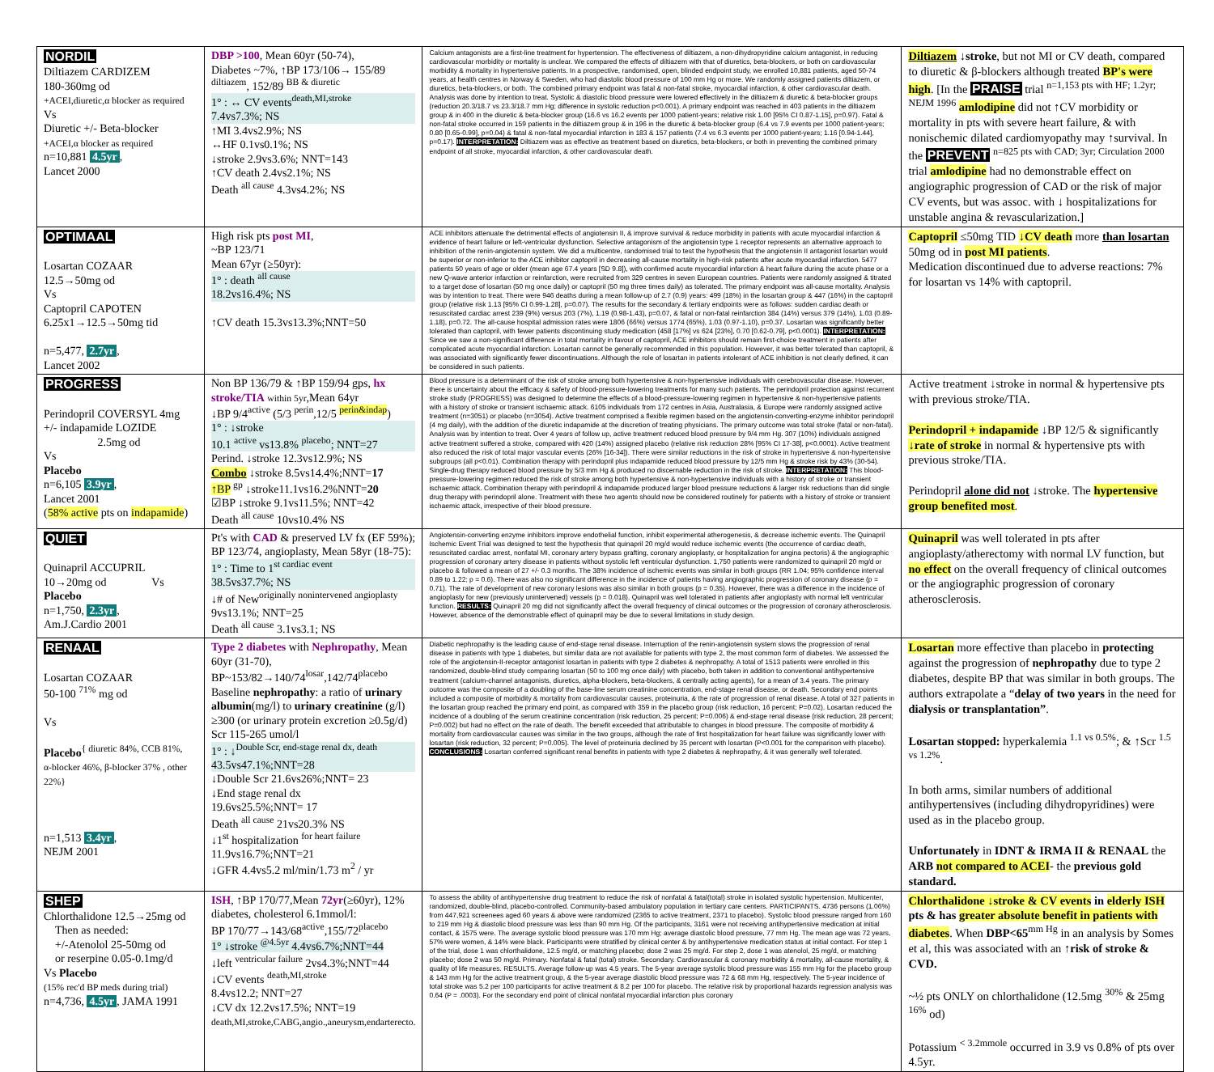| NORDIL Diltiazem CARDIZEM 180-360mg od +ACEI,diuretic,α blocker as required Vs Diuretic +/- Beta-blocker +ACEI,α blocker as required n=10,881 4.5yr , Lancet 2000 | DBP >100 , Mean 60yr (50-74), Diabetes ~7%, ↑BP 173/106→ 155/89 <sup>diltiazem</sup>, 152/89 <sup>BB & diuretic</sup> 1° : ↔ CV events<sup>death,MI,stroke</sup> 7.4vs7.3%; NS ↑MI 3.4vs2.9%; NS ↔HF 0.1vs0.1%; NS ↓stroke 2.9vs3.6%; NNT=143 ↑CV death 2.4vs2.1%; NS Death <sup>all cause</sup> 4.3vs4.2%; NS | Calcium antagonists are a first-line treatment for hypertension. The effectiveness of diltiazem, a non-dihydropyridine calcium antagonist, in reducing cardiovascular morbidity or mortality is unclear. We compared the effects of diltiazem with that of diuretics, beta-blockers, or both on cardiovascular morbidity & mortality in hypertensive patients. In a prospective, randomised, open, blinded endpoint study, we enrolled 10,881 patients, aged 50-74 years, at health centres in Norway & Sweden, who had diastolic blood pressure of 100 mm Hg or more. We randomly assigned patients diltiazem, or diuretics, beta-blockers, or both. The combined primary endpoint was fatal & non-fatal stroke, myocardial infarction, & other cardiovascular death. Analysis was done by intention to treat. Systolic & diastolic blood pressure were lowered effectively in the diltiazem & diuretic & beta-blocker groups (reduction 20.3/18.7 vs 23.3/18.7 mm Hg; difference in systolic reduction p<0.001). A primary endpoint was reached in 403 patients in the diltiazem group & in 400 in the diuretic & beta-blocker group (16.6 vs 16.2 events per 1000 patient-years; relative risk 1.00 [95% CI 0.87-1.15], p=0.97). Fatal & non-fatal stroke occurred in 159 patients in the diltiazem group & in 196 in the diuretic & beta-blocker group (6.4 vs 7.9 events per 1000 patient-years; 0.80 [0.65-0.99], p=0.04) & fatal & non-fatal myocardial infarction in 183 & 157 patients (7.4 vs 6.3 events per 1000 patient-years; 1.16 [0.94-1.44], p=0.17). INTERPRETATION: Diltiazem was as effective as treatment based on diuretics, beta-blockers, or both in preventing the combined primary endpoint of all stroke, myocardial infarction, & other cardiovascular death. | Diltiazem ↓stroke , but not MI or CV death, compared to diuretic & β-blockers although treated BP's were high . [In the PRAISE trial <sup>n=1,153 pts with HF; 1.2yr; NEJM 1996</sup> amlodipine did not ↑CV morbidity or mortality in pts with severe heart failure, & with nonischemic dilated cardiomyopathy may ↑survival. In the PREVENT <sup>n=825 pts with CAD; 3yr; Circulation 2000</sup> trial amlodipine had no demonstrable effect on angiographic progression of CAD or the risk of major CV events, but was assoc. with ↓ hospitalizations for unstable angina & revascularization.] |
| OPTIMAAL Losartan COZAAR 12.5→50mg od Vs Captopril CAPOTEN 6.25x1→12.5→50mg tid n=5,477, 2.7yr , Lancet 2002 | High risk pts post MI , ~BP 123/71 Mean 67yr (≥50yr): 1° : death <sup>all cause</sup> 18.2vs16.4%; NS ↑CV death 15.3vs13.3%;NNT=50 | ACE inhibitors attenuate the detrimental effects of angiotensin II, & improve survival & reduce morbidity in patients with acute myocardial infarction & evidence of heart failure or left-ventricular dysfunction. Selective antagonism of the angiotensin type 1 receptor represents an alternative approach to inhibition of the renin-angiotensin system. We did a multicentre, randomised trial to test the hypothesis that the angiotensin II antagonist losartan would be superior or non-inferior to the ACE inhibitor captopril in decreasing all-cause mortality in high-risk patients after acute myocardial infarction. 5477 patients 50 years of age or older (mean age 67.4 years [SD 9.8]), with confirmed acute myocardial infarction & heart failure during the acute phase or a new Q-wave anterior infarction or reinfarction, were recruited from 329 centres in seven European countries. Patients were randomly assigned & titrated to a target dose of losartan (50 mg once daily) or captopril (50 mg three times daily) as tolerated. The primary endpoint was all-cause mortality. Analysis was by intention to treat. There were 946 deaths during a mean follow-up of 2.7 (0.9) years: 499 (18%) in the losartan group & 447 (16%) in the captopril group (relative risk 1.13 [95% CI 0.99-1.28], p=0.07). The results for the secondary & tertiary endpoints were as follows: sudden cardiac death or resuscitated cardiac arrest 239 (9%) versus 203 (7%), 1.19 (0.98-1.43), p=0.07, & fatal or non-fatal reinfarction 384 (14%) versus 379 (14%), 1.03 (0.89-1.18), p=0.72. The all-cause hospital admission rates were 1806 (66%) versus 1774 (65%), 1.03 (0.97-1.10), p=0.37. Losartan was significantly better tolerated than captopril, with fewer patients discontinuing study medication (458 [17%] vs 624 [23%], 0.70 [0.62-0.79], p<0.0001). INTERPRETATION: Since we saw a non-significant difference in total mortality in favour of captopril, ACE inhibitors should remain first-choice treatment in patients after complicated acute myocardial infarction. Losartan cannot be generally recommended in this population. However, it was better tolerated than captopril, & was associated with significantly fewer discontinuations. Although the role of losartan in patients intolerant of ACE inhibition is not clearly defined, it can be considered in such patients. | Captopril ≤50mg TID ↓CV death more than losartan 50mg od in post MI patients . Medication discontinued due to adverse reactions: 7% for losartan vs 14% with captopril. |
| PROGRESS Perindopril COVERSYL 4mg +/- indapamide LOZIDE 2.5mg od Vs Placebo n=6,105 3.9yr , Lancet 2001 ( 58% active pts on indapamide ) | Non BP 136/79 & ↑BP 159/94 gps, hx stroke/TIA within 5yr ,Mean 64yr ↓BP 9/4<sup>active</sup> (5/3 <sup>perin</sup>,12/5 <sup>perin&indap</sup>) 1° : ↓stroke 10.1 <sup>active</sup> vs13.8% <sup>placebo</sup>; NNT=27 Perind. ↓stroke 12.3vs12.9%; NS Combo ↓stroke 8.5vs14.4%;NNT= 17 ↑BP <sup>gp</sup> ↓stroke11.1vs16.2%NNT= 20 ☑BP ↓stroke 9.1vs11.5%; NNT=42 Death <sup>all cause</sup> 10vs10.4% NS | Blood pressure is a determinant of the risk of stroke among both hypertensive & non-hypertensive individuals with cerebrovascular disease. However, there is uncertainty about the efficacy & safety of blood-pressure-lowering treatments for many such patients. The perindopril protection against recurrent stroke study (PROGRESS) was designed to determine the effects of a blood-pressure-lowering regimen in hypertensive & non-hypertensive patients with a history of stroke or transient ischaemic attack. 6105 individuals from 172 centres in Asia, Australasia, & Europe were randomly assigned active treatment (n=3051) or placebo (n=3054). Active treatment comprised a flexible regimen based on the angiotensin-converting-enzyme inhibitor perindopril (4 mg daily), with the addition of the diuretic indapamide at the discretion of treating physicians. The primary outcome was total stroke (fatal or non-fatal). Analysis was by intention to treat. Over 4 years of follow up, active treatment reduced blood pressure by 9/4 mm Hg. 307 (10%) individuals assigned active treatment suffered a stroke, compared with 420 (14%) assigned placebo (relative risk reduction 28% [95% CI 17-38], p<0.0001). Active treatment also reduced the risk of total major vascular events (26% [16-34]). There were similar reductions in the risk of stroke in hypertensive & non-hypertensive subgroups (all p<0.01). Combination therapy with perindopril plus indapamide reduced blood pressure by 12/5 mm Hg & stroke risk by 43% (30-54). Single-drug therapy reduced blood pressure by 5/3 mm Hg & produced no discernable reduction in the risk of stroke. INTERPRETATION: This blood-pressure-lowering regimen reduced the risk of stroke among both hypertensive & non-hypertensive individuals with a history of stroke or transient ischaemic attack. Combination therapy with perindopril & indapamide produced larger blood pressure reductions & larger risk reductions than did single drug therapy with perindopril alone. Treatment with these two agents should now be considered routinely for patients with a history of stroke or transient ischaemic attack, irrespective of their blood pressure. | Active treatment ↓stroke in normal & hypertensive pts with previous stroke/TIA. Perindopril + indapamide ↓BP 12/5 & significantly ↓rate of stroke in normal & hypertensive pts with previous stroke/TIA. Perindopril alone did not ↓stroke. The hypertensive group benefited most . |
| QUIET Quinapril ACCUPRIL 10→20mg od Vs Placebo n=1,750, 2.3yr , Am.J.Cardio 2001 | Pt's with CAD & preserved LV fx (EF 59%); BP 123/74, angioplasty, Mean 58yr (18-75): 1° : Time to 1<sup>st cardiac event</sup> 38.5vs37.7%; NS ↓# of New<sup>originally nonintervened angioplasty</sup> 9vs13.1%; NNT=25 Death <sup>all cause</sup> 3.1vs3.1; NS | Angiotensin-converting enzyme inhibitors improve endothelial function, inhibit experimental atherogenesis, & decrease ischemic events. The Quinapril Ischemic Event Trial was designed to test the hypothesis that quinapril 20 mg/d would reduce ischemic events (the occurrence of cardiac death, resuscitated cardiac arrest, nonfatal MI, coronary artery bypass grafting, coronary angioplasty, or hospitalization for angina pectoris) & the angiographic progression of coronary artery disease in patients without systolic left ventricular dysfunction. 1,750 patients were randomized to quinapril 20 mg/d or placebo & followed a mean of 27 +/- 0.3 months. The 38% incidence of ischemic events was similar in both groups (RR 1.04; 95% confidence interval 0.89 to 1.22; p = 0.6). There was also no significant difference in the incidence of patients having angiographic progression of coronary disease (p = 0.71). The rate of development of new coronary lesions was also similar in both groups (p = 0.35). However, there was a difference in the incidence of angioplasty for new (previously unintervened) vessels (p = 0.018). Quinapril was well tolerated in patients after angioplasty with normal left ventricular function. RESULTS: Quinapril 20 mg did not significantly affect the overall frequency of clinical outcomes or the progression of coronary atherosclerosis. However, absence of the demonstrable effect of quinapril may be due to several limitations in study design. | Quinapril was well tolerated in pts after angioplasty/atherectomy with normal LV function, but no effect on the overall frequency of clinical outcomes or the angiographic progression of coronary atherosclerosis. |
| RENAAL Losartan COZAAR 50-100 <sup>71%</sup> mg od Vs Placebo<sup>{ diuretic 84%, CCB 81%,</sup> α-blocker 46%, β-blocker 37% , other 22%} n=1,513 3.4yr , NEJM 2001 | Type 2 diabetes with Nephropathy , Mean 60yr (31-70), BP~153/82→140/74<sup>losar</sup>,142/74<sup>placebo</sup> Baseline nephropathy : a ratio of urinary albumin (mg/l) to urinary creatinine (g/l) ≥300 (or urinary protein excretion ≥0.5g/d) Scr 115-265 umol/l 1° : ↓<sup>Double Scr, end-stage renal dx, death</sup> 43.5vs47.1%;NNT=28 ↓Double Scr 21.6vs26%;NNT= 23 ↓End stage renal dx 19.6vs25.5%;NNT= 17 Death <sup>all cause</sup> 21vs20.3% NS ↓1<sup>st</sup> hospitalization <sup>for heart failure</sup> 11.9vs16.7%;NNT=21 ↓GFR 4.4vs5.2 ml/min/1.73 m<sup>2</sup> / yr | Diabetic nephropathy is the leading cause of end-stage renal disease. Interruption of the renin-angiotensin system slows the progression of renal disease in patients with type 1 diabetes, but similar data are not available for patients with type 2, the most common form of diabetes. We assessed the role of the angiotensin-II-receptor antagonist losartan in patients with type 2 diabetes & nephropathy. A total of 1513 patients were enrolled in this randomized, double-blind study comparing losartan (50 to 100 mg once daily) with placebo, both taken in addition to conventional antihypertensive treatment (calcium-channel antagonists, diuretics, alpha-blockers, beta-blockers, & centrally acting agents), for a mean of 3.4 years. The primary outcome was the composite of a doubling of the base-line serum creatinine concentration, end-stage renal disease, or death. Secondary end points included a composite of morbidity & mortality from cardiovascular causes, proteinuria, & the rate of progression of renal disease. A total of 327 patients in the losartan group reached the primary end point, as compared with 359 in the placebo group (risk reduction, 16 percent; P=0.02). Losartan reduced the incidence of a doubling of the serum creatinine concentration (risk reduction, 25 percent; P=0.006) & end-stage renal disease (risk reduction, 28 percent; P=0.002) but had no effect on the rate of death. The benefit exceeded that attributable to changes in blood pressure. The composite of morbidity & mortality from cardiovascular causes was similar in the two groups, although the rate of first hospitalization for heart failure was significantly lower with losartan (risk reduction, 32 percent; P=0.005). The level of proteinuria declined by 35 percent with losartan (P<0.001 for the comparison with placebo). CONCLUSIONS: Losartan conferred significant renal benefits in patients with type 2 diabetes & nephropathy, & it was generally well tolerated. | Losartan more effective than placebo in protecting against the progression of nephropathy due to type 2 diabetes, despite BP that was similar in both groups. The authors extrapolate a “ delay of two years in the need for dialysis or transplantation” . Losartan stopped: hyperkalemia <sup>1.1 vs 0.5%</sup>; & ↑Scr <sup>1.5 vs 1.2%</sup>. In both arms, similar numbers of additional antihypertensives (including dihydropyridines) were used as in the placebo group. Unfortunately in IDNT & IRMA II & RENAAL the ARB not compared to ACEI - the previous gold standard. |
| SHEP Chlorthalidone 12.5→25mg od Then as needed: +/-Atenolol 25-50mg od or reserpine 0.05-0.1mg/d Vs Placebo (15% rec'd BP meds during trial) n=4,736, 4.5yr , JAMA 1991 | ISH , ↑BP 170/77,Mean 72yr (≥60yr), 12% diabetes, cholesterol 6.1mmol/l: BP 170/77→143/68<sup>active</sup>,155/72<sup>placebo</sup> 1° ↓stroke <sup>@4.5yr</sup> 4.4vs6.7%;NNT=44 ↓left <sup>ventricular failure</sup> 2vs4.3%;NNT=44 ↓CV events <sup>death,MI,stroke</sup> 8.4vs12.2; NNT=27 ↓CV dx 12.2vs17.5%; NNT=19 death,MI,stroke,CABG,angio.,aneurysm,endarterecto. | To assess the ability of antihypertensive drug treatment to reduce the risk of nonfatal & fatal(total) stroke in isolated systolic hypertension. Multicenter, randomized, double-blind, placebo-controlled. Community-based ambulatory population in tertiary care centers. PARTICIPANTS. 4736 persons (1.06%) from 447,921 screenees aged 60 years & above were randomized (2365 to active treatment, 2371 to placebo). Systolic blood pressure ranged from 160 to 219 mm Hg & diastolic blood pressure was less than 90 mm Hg. Of the participants, 3161 were not receiving antihypertensive medication at initial contact, & 1575 were. The average systolic blood pressure was 170 mm Hg; average diastolic blood pressure, 77 mm Hg. The mean age was 72 years, 57% were women, & 14% were black. Participants were stratified by clinical center & by antihypertensive medication status at initial contact. For step 1 of the trial, dose 1 was chlorthalidone, 12.5 mg/d, or matching placebo; dose 2 was 25 mg/d. For step 2, dose 1 was atenolol, 25 mg/d, or matching placebo; dose 2 was 50 mg/d. Primary. Nonfatal & fatal (total) stroke. Secondary. Cardiovascular & coronary morbidity & mortality, all-cause mortality, & quality of life measures. RESULTS. Average follow-up was 4.5 years. The 5-year average systolic blood pressure was 155 mm Hg for the placebo group & 143 mm Hg for the active treatment group, & the 5-year average diastolic blood pressure was 72 & 68 mm Hg, respectively. The 5-year incidence of total stroke was 5.2 per 100 participants for active treatment & 8.2 per 100 for placebo. The relative risk by proportional hazards regression analysis was 0.64 (P = .0003). For the secondary end point of clinical nonfatal myocardial infarction plus coronary | Chlorthalidone ↓stroke & CV events in elderly ISH pts & has greater absolute benefit in patients with diabetes . When DBP<65<sup>mm Hg</sup> in an analysis by Somes et al, this was associated with an ↑risk of stroke & CVD. ~½ pts ONLY on chlorthalidone (12.5mg <sup>30%</sup> & 25mg <sup>16%</sup> od) Potassium <sup>< 3.2mmole</sup> occurred in 3.9 vs 0.8% of pts over 4.5yr. |